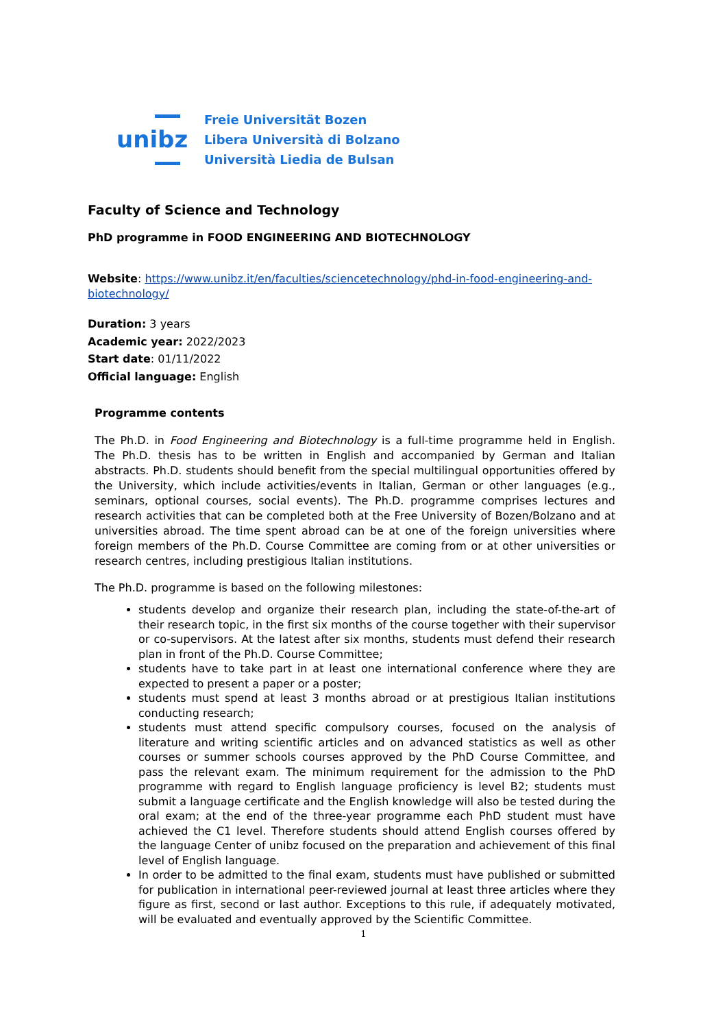unibz
Freie Universität Bozen
Libera Università di Bolzano
Università Liedia de Bulsan
Faculty of Science and Technology
PhD programme in FOOD ENGINEERING AND BIOTECHNOLOGY
Website: https://www.unibz.it/en/faculties/sciencetechnology/phd-in-food-engineering-and-biotechnology/
Duration: 3 years
Academic year: 2022/2023
Start date: 01/11/2022
Official language: English
Programme contents
The Ph.D. in Food Engineering and Biotechnology is a full-time programme held in English. The Ph.D. thesis has to be written in English and accompanied by German and Italian abstracts. Ph.D. students should benefit from the special multilingual opportunities offered by the University, which include activities/events in Italian, German or other languages (e.g., seminars, optional courses, social events). The Ph.D. programme comprises lectures and research activities that can be completed both at the Free University of Bozen/Bolzano and at universities abroad. The time spent abroad can be at one of the foreign universities where foreign members of the Ph.D. Course Committee are coming from or at other universities or research centres, including prestigious Italian institutions.
The Ph.D. programme is based on the following milestones:
students develop and organize their research plan, including the state-of-the-art of their research topic, in the first six months of the course together with their supervisor or co-supervisors. At the latest after six months, students must defend their research plan in front of the Ph.D. Course Committee;
students have to take part in at least one international conference where they are expected to present a paper or a poster;
students must spend at least 3 months abroad or at prestigious Italian institutions conducting research;
students must attend specific compulsory courses, focused on the analysis of literature and writing scientific articles and on advanced statistics as well as other courses or summer schools courses approved by the PhD Course Committee, and pass the relevant exam. The minimum requirement for the admission to the PhD programme with regard to English language proficiency is level B2; students must submit a language certificate and the English knowledge will also be tested during the oral exam; at the end of the three-year programme each PhD student must have achieved the C1 level. Therefore students should attend English courses offered by the language Center of unibz focused on the preparation and achievement of this final level of English language.
In order to be admitted to the final exam, students must have published or submitted for publication in international peer-reviewed journal at least three articles where they figure as first, second or last author. Exceptions to this rule, if adequately motivated, will be evaluated and eventually approved by the Scientific Committee.
1